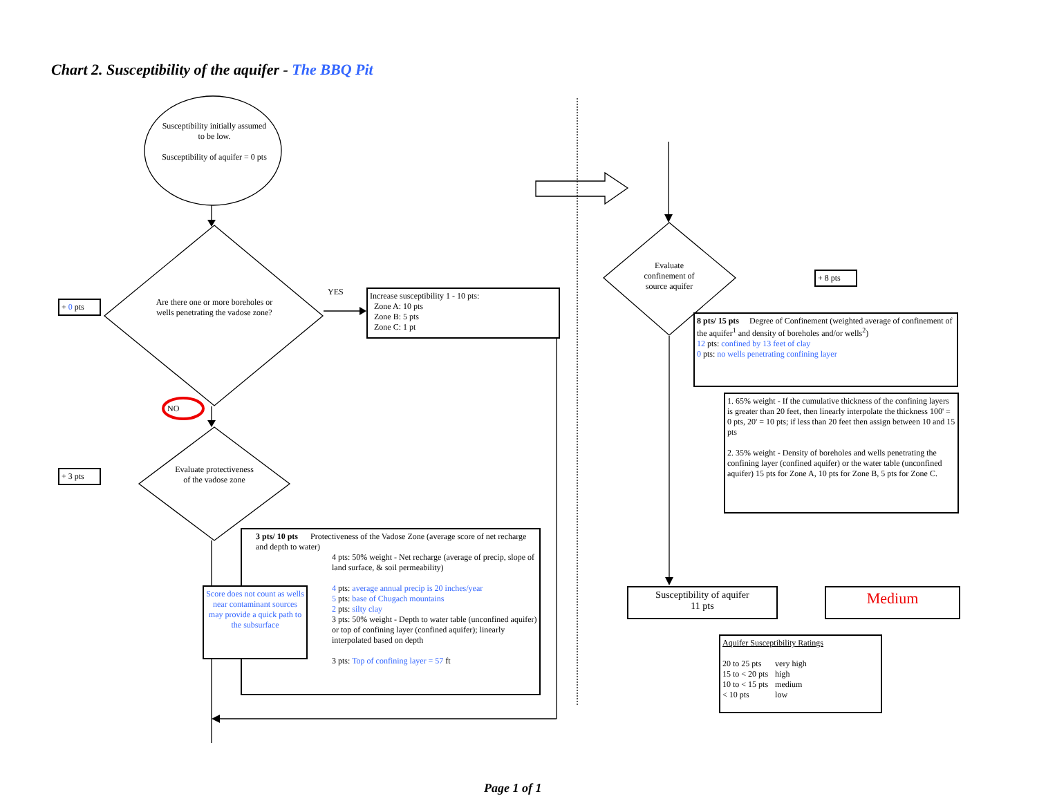Chart 2. Susceptibility of the aquifer - The BBQ Pit
Susceptibility initially assumed to be low.
Susceptibility of aquifer = 0 pts
+ 0 pts
Are there one or more boreholes or wells penetrating the vadose zone?
YES
Increase susceptibility 1 - 10 pts:
Zone A: 10 pts
Zone B: 5 pts
Zone C: 1 pt
NO
+ 3 pts
Evaluate protectiveness of the vadose zone
3 pts/ 10 pts Protectiveness of the Vadose Zone (average score of net recharge and depth to water)
4 pts: 50% weight - Net recharge (average of precip, slope of land surface, & soil permeability)
4 pts: average annual precip is 20 inches/year
5 pts: base of Chugach mountains
2 pts: silty clay
3 pts: 50% weight - Depth to water table (unconfined aquifer) or top of confining layer (confined aquifer); linearly interpolated based on depth
3 pts: Top of confining layer = 57 ft
Score does not count as wells near contaminant sources may provide a quick path to the subsurface
Evaluate confinement of source aquifer
+ 8 pts
8 pts/ 15 pts Degree of Confinement (weighted average of confinement of the aquifer<sup>1</sup> and density of boreholes and/or wells<sup>2</sup>)
12 pts: confined by 13 feet of clay
0 pts: no wells penetrating confining layer
1. 65% weight - If the cumulative thickness of the confining layers is greater than 20 feet, then linearly interpolate the thickness 100' = 0 pts, 20' = 10 pts; if less than 20 feet then assign between 10 and 15 pts
2. 35% weight - Density of boreholes and wells penetrating the confining layer (confined aquifer) or the water table (unconfined aquifer) 15 pts for Zone A, 10 pts for Zone B, 5 pts for Zone C.
Susceptibility of aquifer
11 pts
Medium
Aquifer Susceptibility Ratings
| 20 to 25 pts | very high |
| 15 to < 20 pts | high |
| 10 to < 15 pts | medium |
| < 10 pts | low |
Page 1 of 1